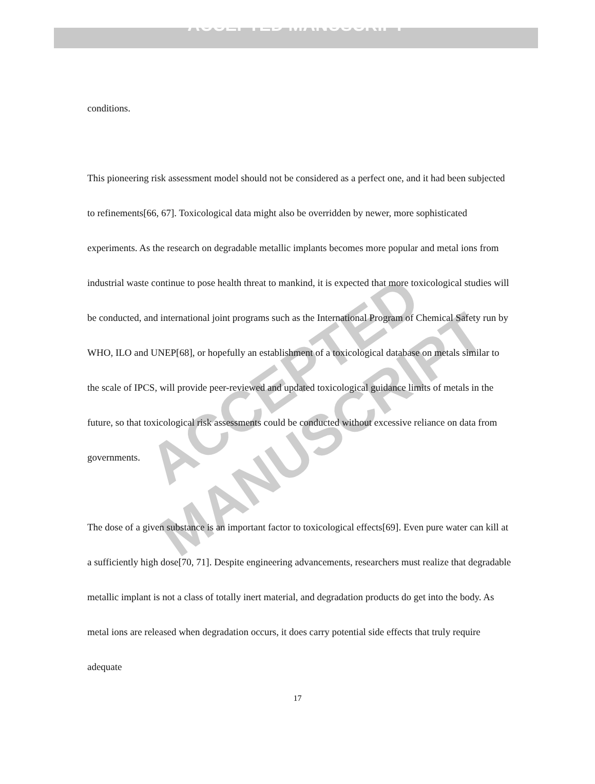ACCEPTED MANUSCRIPT
ACCEPTED MANUSCRIPT
conditions.
This pioneering risk assessment model should not be considered as a perfect one, and it had been subjected to refinements[66, 67]. Toxicological data might also be overridden by newer, more sophisticated experiments. As the research on degradable metallic implants becomes more popular and metal ions from industrial waste continue to pose health threat to mankind, it is expected that more toxicological studies will be conducted, and international joint programs such as the International Program of Chemical Safety run by WHO, ILO and UNEP[68], or hopefully an establishment of a toxicological database on metals similar to the scale of IPCS, will provide peer-reviewed and updated toxicological guidance limits of metals in the future, so that toxicological risk assessments could be conducted without excessive reliance on data from governments.
The dose of a given substance is an important factor to toxicological effects[69]. Even pure water can kill at a sufficiently high dose[70, 71]. Despite engineering advancements, researchers must realize that degradable metallic implant is not a class of totally inert material, and degradation products do get into the body. As metal ions are released when degradation occurs, it does carry potential side effects that truly require adequate
17